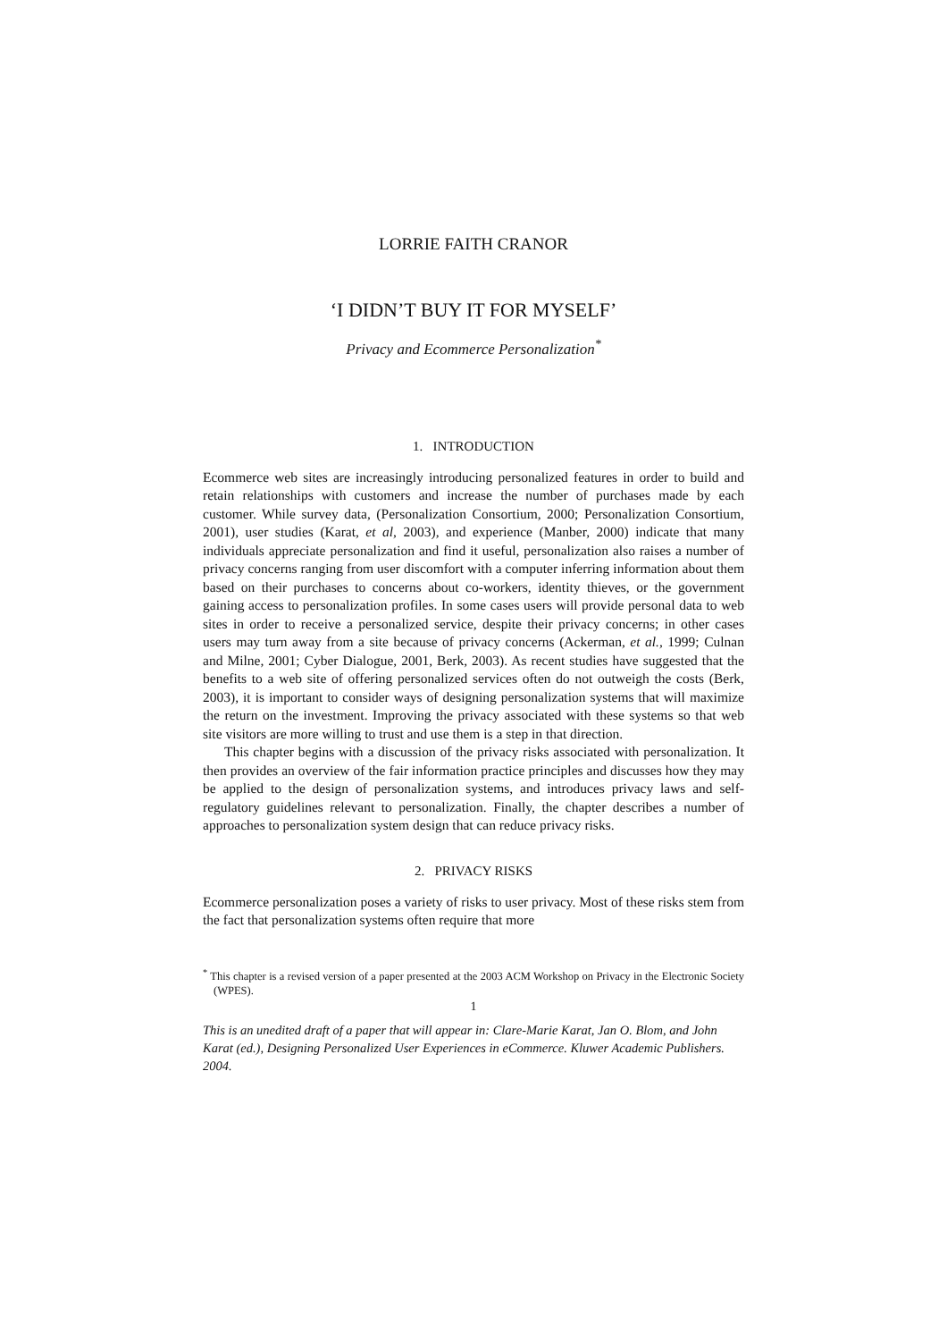LORRIE FAITH CRANOR
‘I DIDN’T BUY IT FOR MYSELF’
Privacy and Ecommerce Personalization<sup>*</sup>
1. INTRODUCTION
Ecommerce web sites are increasingly introducing personalized features in order to build and retain relationships with customers and increase the number of purchases made by each customer. While survey data, (Personalization Consortium, 2000; Personalization Consortium, 2001), user studies (Karat, et al, 2003), and experience (Manber, 2000) indicate that many individuals appreciate personalization and find it useful, personalization also raises a number of privacy concerns ranging from user discomfort with a computer inferring information about them based on their purchases to concerns about co-workers, identity thieves, or the government gaining access to personalization profiles. In some cases users will provide personal data to web sites in order to receive a personalized service, despite their privacy concerns; in other cases users may turn away from a site because of privacy concerns (Ackerman, et al., 1999; Culnan and Milne, 2001; Cyber Dialogue, 2001, Berk, 2003). As recent studies have suggested that the benefits to a web site of offering personalized services often do not outweigh the costs (Berk, 2003), it is important to consider ways of designing personalization systems that will maximize the return on the investment. Improving the privacy associated with these systems so that web site visitors are more willing to trust and use them is a step in that direction.
This chapter begins with a discussion of the privacy risks associated with personalization. It then provides an overview of the fair information practice principles and discusses how they may be applied to the design of personalization systems, and introduces privacy laws and self-regulatory guidelines relevant to personalization. Finally, the chapter describes a number of approaches to personalization system design that can reduce privacy risks.
2. PRIVACY RISKS
Ecommerce personalization poses a variety of risks to user privacy. Most of these risks stem from the fact that personalization systems often require that more
<sup>*</sup> This chapter is a revised version of a paper presented at the 2003 ACM Workshop on Privacy in the Electronic Society (WPES).
1
This is an unedited draft of a paper that will appear in: Clare-Marie Karat, Jan O. Blom, and John Karat (ed.), Designing Personalized User Experiences in eCommerce. Kluwer Academic Publishers. 2004.